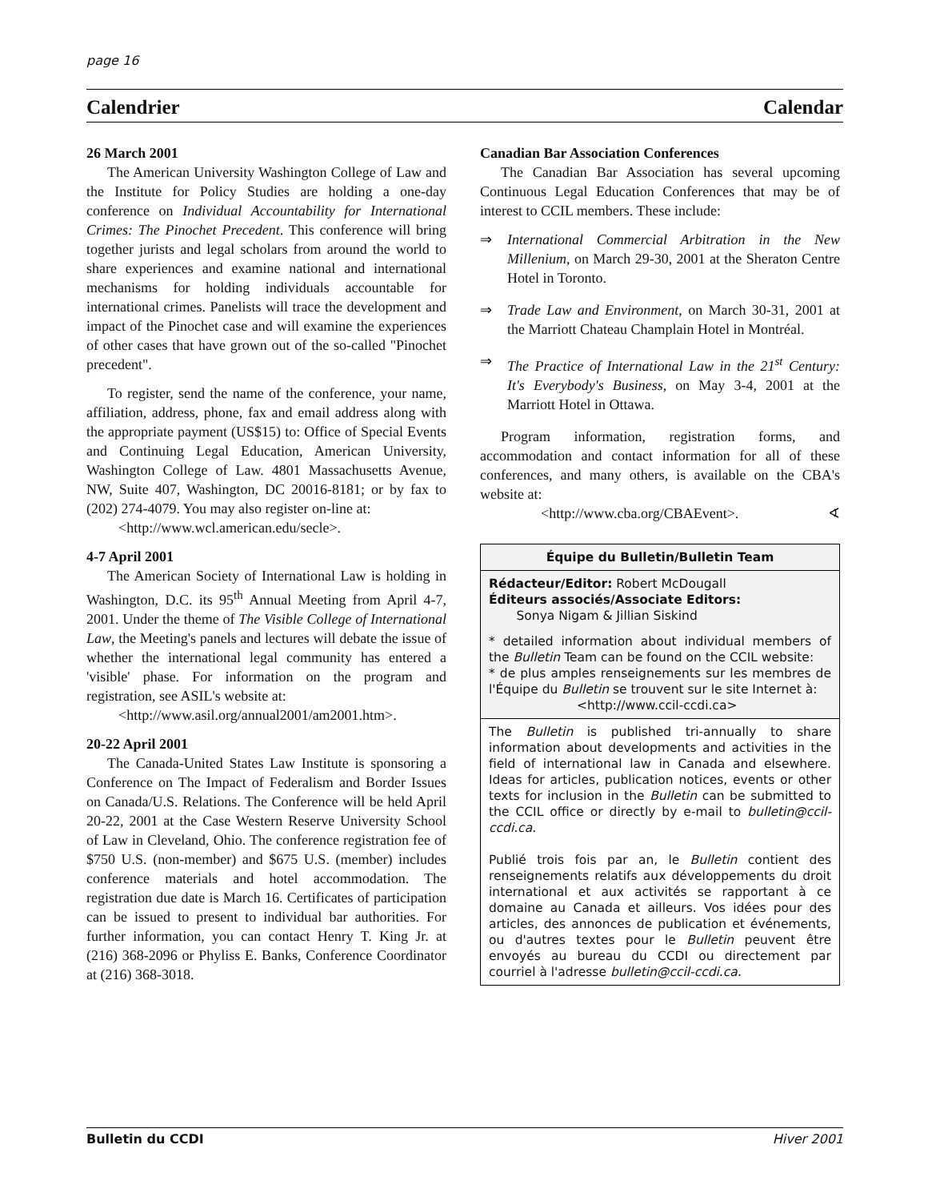page 16
Calendrier Calendar
26 March 2001
The American University Washington College of Law and the Institute for Policy Studies are holding a one-day conference on Individual Accountability for International Crimes: The Pinochet Precedent. This conference will bring together jurists and legal scholars from around the world to share experiences and examine national and international mechanisms for holding individuals accountable for international crimes. Panelists will trace the development and impact of the Pinochet case and will examine the experiences of other cases that have grown out of the so-called "Pinochet precedent".
To register, send the name of the conference, your name, affiliation, address, phone, fax and email address along with the appropriate payment (US$15) to: Office of Special Events and Continuing Legal Education, American University, Washington College of Law. 4801 Massachusetts Avenue, NW, Suite 407, Washington, DC 20016-8181; or by fax to (202) 274-4079. You may also register on-line at:
<http://www.wcl.american.edu/secle>.
4-7 April 2001
The American Society of International Law is holding in Washington, D.C. its 95<sup>th</sup> Annual Meeting from April 4-7, 2001. Under the theme of The Visible College of International Law, the Meeting's panels and lectures will debate the issue of whether the international legal community has entered a 'visible' phase. For information on the program and registration, see ASIL's website at:
<http://www.asil.org/annual2001/am2001.htm>.
20-22 April 2001
The Canada-United States Law Institute is sponsoring a Conference on The Impact of Federalism and Border Issues on Canada/U.S. Relations. The Conference will be held April 20-22, 2001 at the Case Western Reserve University School of Law in Cleveland, Ohio. The conference registration fee of $750 U.S. (non-member) and $675 U.S. (member) includes conference materials and hotel accommodation. The registration due date is March 16. Certificates of participation can be issued to present to individual bar authorities. For further information, you can contact Henry T. King Jr. at (216) 368-2096 or Phyliss E. Banks, Conference Coordinator at (216) 368-3018.
Canadian Bar Association Conferences
The Canadian Bar Association has several upcoming Continuous Legal Education Conferences that may be of interest to CCIL members. These include:
⇒ International Commercial Arbitration in the New Millenium, on March 29-30, 2001 at the Sheraton Centre Hotel in Toronto.
⇒ Trade Law and Environment, on March 30-31, 2001 at the Marriott Chateau Champlain Hotel in Montréal.
⇒ The Practice of International Law in the 21<sup>st</sup> Century: It's Everybody's Business, on May 3-4, 2001 at the Marriott Hotel in Ottawa.
Program information, registration forms, and accommodation and contact information for all of these conferences, and many others, is available on the CBA's website at:
<http://www.cba.org/CBAEvent>. ∢
Équipe du Bulletin/Bulletin Team
Rédacteur/Editor: Robert McDougall
Éditeurs associés/Associate Editors:
Sonya Nigam & Jillian Siskind
* detailed information about individual members of the Bulletin Team can be found on the CCIL website:
* de plus amples renseignements sur les membres de l'Équipe du Bulletin se trouvent sur le site Internet à:
<http://www.ccil-ccdi.ca>
The Bulletin is published tri-annually to share information about developments and activities in the field of international law in Canada and elsewhere. Ideas for articles, publication notices, events or other texts for inclusion in the Bulletin can be submitted to the CCIL office or directly by e-mail to bulletin@ccil-ccdi.ca.
Publié trois fois par an, le Bulletin contient des renseignements relatifs aux développements du droit international et aux activités se rapportant à ce domaine au Canada et ailleurs. Vos idées pour des articles, des annonces de publication et événements, ou d'autres textes pour le Bulletin peuvent être envoyés au bureau du CCDI ou directement par courriel à l'adresse bulletin@ccil-ccdi.ca.
Bulletin du CCDI Hiver 2001